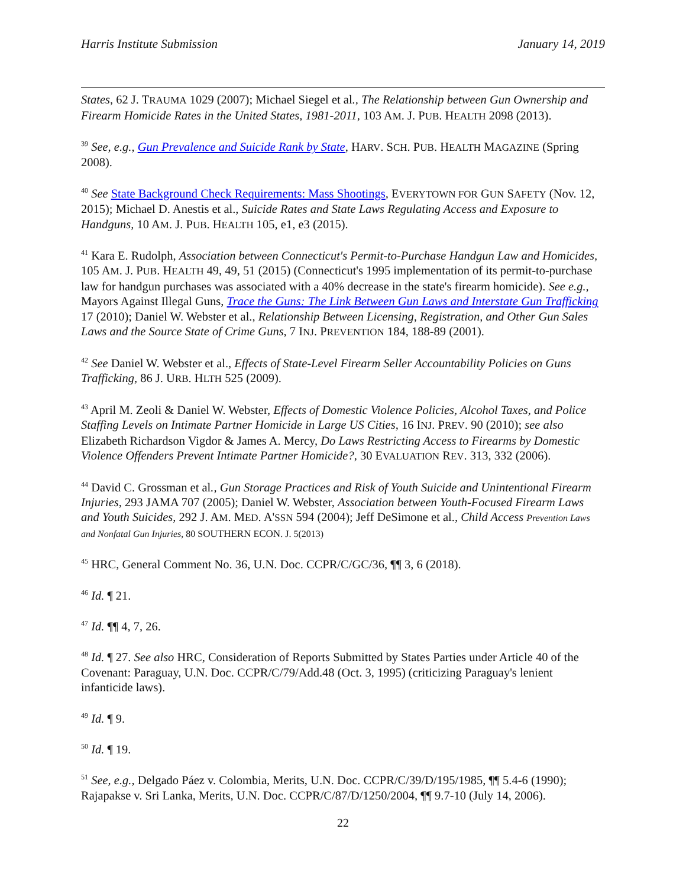Harris Institute Submission January 14, 2019
States, 62 J. TRAUMA 1029 (2007); Michael Siegel et al., The Relationship between Gun Ownership and Firearm Homicide Rates in the United States, 1981-2011, 103 AM. J. PUB. HEALTH 2098 (2013).
<sup>39</sup> See, e.g., Gun Prevalence and Suicide Rank by State, HARV. SCH. PUB. HEALTH MAGAZINE (Spring 2008).
<sup>40</sup> See State Background Check Requirements: Mass Shootings, EVERYTOWN FOR GUN SAFETY (Nov. 12, 2015); Michael D. Anestis et al., Suicide Rates and State Laws Regulating Access and Exposure to Handguns, 10 AM. J. PUB. HEALTH 105, e1, e3 (2015).
<sup>41</sup> Kara E. Rudolph, Association between Connecticut's Permit-to-Purchase Handgun Law and Homicides, 105 AM. J. PUB. HEALTH 49, 49, 51 (2015) (Connecticut's 1995 implementation of its permit-to-purchase law for handgun purchases was associated with a 40% decrease in the state's firearm homicide). See e.g., Mayors Against Illegal Guns, Trace the Guns: The Link Between Gun Laws and Interstate Gun Trafficking 17 (2010); Daniel W. Webster et al., Relationship Between Licensing, Registration, and Other Gun Sales Laws and the Source State of Crime Guns, 7 INJ. PREVENTION 184, 188-89 (2001).
<sup>42</sup> See Daniel W. Webster et al., Effects of State-Level Firearm Seller Accountability Policies on Guns Trafficking, 86 J. URB. HLTH 525 (2009).
<sup>43</sup> April M. Zeoli & Daniel W. Webster, Effects of Domestic Violence Policies, Alcohol Taxes, and Police Staffing Levels on Intimate Partner Homicide in Large US Cities, 16 INJ. PREV. 90 (2010); see also Elizabeth Richardson Vigdor & James A. Mercy, Do Laws Restricting Access to Firearms by Domestic Violence Offenders Prevent Intimate Partner Homicide?, 30 EVALUATION REV. 313, 332 (2006).
<sup>44</sup> David C. Grossman et al., Gun Storage Practices and Risk of Youth Suicide and Unintentional Firearm Injuries, 293 JAMA 707 (2005); Daniel W. Webster, Association between Youth-Focused Firearm Laws and Youth Suicides, 292 J. AM. MED. A'SSN 594 (2004); Jeff DeSimone et al., Child Access Prevention Laws and Nonfatal Gun Injuries, 80 SOUTHERN ECON. J. 5(2013)
<sup>45</sup> HRC, General Comment No. 36, U.N. Doc. CCPR/C/GC/36, ¶¶ 3, 6 (2018).
<sup>46</sup> Id. ¶ 21.
<sup>47</sup> Id. ¶¶ 4, 7, 26.
<sup>48</sup> Id. ¶ 27. See also HRC, Consideration of Reports Submitted by States Parties under Article 40 of the Covenant: Paraguay, U.N. Doc. CCPR/C/79/Add.48 (Oct. 3, 1995) (criticizing Paraguay's lenient infanticide laws).
<sup>49</sup> Id. ¶ 9.
<sup>50</sup> Id. ¶ 19.
<sup>51</sup> See, e.g., Delgado Páez v. Colombia, Merits, U.N. Doc. CCPR/C/39/D/195/1985, ¶¶ 5.4-6 (1990); Rajapakse v. Sri Lanka, Merits, U.N. Doc. CCPR/C/87/D/1250/2004, ¶¶ 9.7-10 (July 14, 2006).
22